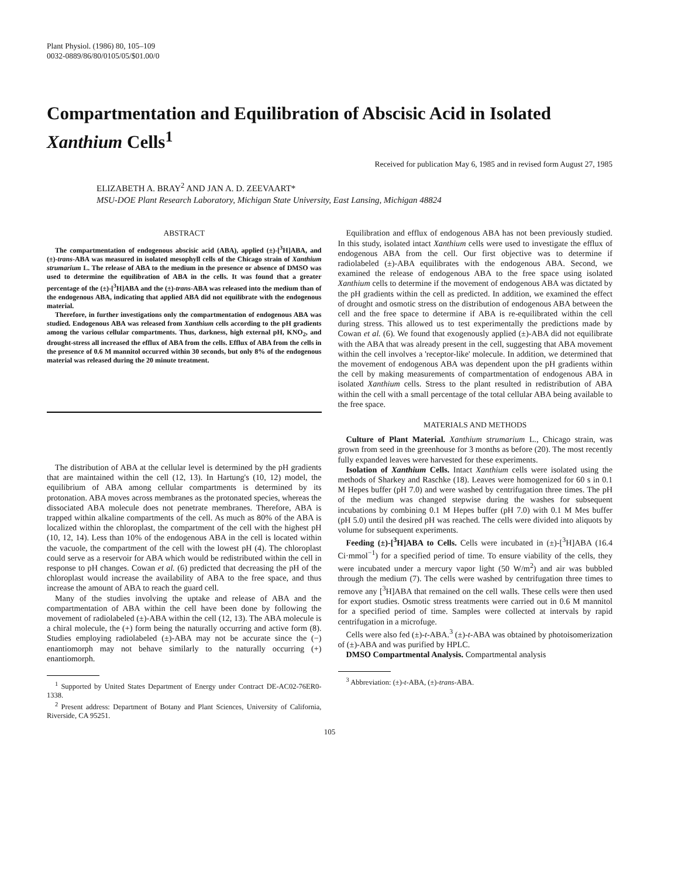Plant Physiol. (1986) 80, 105–109
0032-0889/86/80/0105/05/$01.00/0
Compartmentation and Equilibration of Abscisic Acid in Isolated Xanthium Cells<sup>1</sup>
Received for publication May 6, 1985 and in revised form August 27, 1985
ELIZABETH A. BRAY<sup>2</sup> AND JAN A. D. ZEEVAART*
MSU-DOE Plant Research Laboratory, Michigan State University, East Lansing, Michigan 48824
ABSTRACT
The compartmentation of endogenous abscisic acid (ABA), applied (±)-[<sup>3</sup>H]ABA, and (±)-trans-ABA was measured in isolated mesophyll cells of the Chicago strain of Xanthium strumarium L. The release of ABA to the medium in the presence or absence of DMSO was used to determine the equilibration of ABA in the cells. It was found that a greater percentage of the (±)-[<sup>3</sup>H]ABA and the (±)-trans-ABA was released into the medium than of the endogenous ABA, indicating that applied ABA did not equilibrate with the endogenous material.
Therefore, in further investigations only the compartmentation of endogenous ABA was studied. Endogenous ABA was released from Xanthium cells according to the pH gradients among the various cellular compartments. Thus, darkness, high external pH, KNO<sub>2</sub>, and drought-stress all increased the efflux of ABA from the cells. Efflux of ABA from the cells in the presence of 0.6 M mannitol occurred within 30 seconds, but only 8% of the endogenous material was released during the 20 minute treatment.
The distribution of ABA at the cellular level is determined by the pH gradients that are maintained within the cell (12, 13). In Hartung's (10, 12) model, the equilibrium of ABA among cellular compartments is determined by its protonation. ABA moves across membranes as the protonated species, whereas the dissociated ABA molecule does not penetrate membranes. Therefore, ABA is trapped within alkaline compartments of the cell. As much as 80% of the ABA is localized within the chloroplast, the compartment of the cell with the highest pH (10, 12, 14). Less than 10% of the endogenous ABA in the cell is located within the vacuole, the compartment of the cell with the lowest pH (4). The chloroplast could serve as a reservoir for ABA which would be redistributed within the cell in response to pH changes. Cowan et al. (6) predicted that decreasing the pH of the chloroplast would increase the availability of ABA to the free space, and thus increase the amount of ABA to reach the guard cell.
Many of the studies involving the uptake and release of ABA and the compartmentation of ABA within the cell have been done by following the movement of radiolabeled (±)-ABA within the cell (12, 13). The ABA molecule is a chiral molecule, the (+) form being the naturally occurring and active form (8). Studies employing radiolabeled (±)-ABA may not be accurate since the (−) enantiomorph may not behave similarly to the naturally occurring (+) enantiomorph.
<sup>1</sup> Supported by United States Department of Energy under Contract DE-AC02-76ER0-1338.
<sup>2</sup> Present address: Department of Botany and Plant Sciences, University of California, Riverside, CA 95251.
Equilibration and efflux of endogenous ABA has not been previously studied. In this study, isolated intact Xanthium cells were used to investigate the efflux of endogenous ABA from the cell. Our first objective was to determine if radiolabeled (±)-ABA equilibrates with the endogenous ABA. Second, we examined the release of endogenous ABA to the free space using isolated Xanthium cells to determine if the movement of endogenous ABA was dictated by the pH gradients within the cell as predicted. In addition, we examined the effect of drought and osmotic stress on the distribution of endogenous ABA between the cell and the free space to determine if ABA is re-equilibrated within the cell during stress. This allowed us to test experimentally the predictions made by Cowan et al. (6). We found that exogenously applied (±)-ABA did not equilibrate with the ABA that was already present in the cell, suggesting that ABA movement within the cell involves a 'receptor-like' molecule. In addition, we determined that the movement of endogenous ABA was dependent upon the pH gradients within the cell by making measurements of compartmentation of endogenous ABA in isolated Xanthium cells. Stress to the plant resulted in redistribution of ABA within the cell with a small percentage of the total cellular ABA being available to the free space.
MATERIALS AND METHODS
Culture of Plant Material. Xanthium strumarium L., Chicago strain, was grown from seed in the greenhouse for 3 months as before (20). The most recently fully expanded leaves were harvested for these experiments.
Isolation of Xanthium Cells. Intact Xanthium cells were isolated using the methods of Sharkey and Raschke (18). Leaves were homogenized for 60 s in 0.1 M Hepes buffer (pH 7.0) and were washed by centrifugation three times. The pH of the medium was changed stepwise during the washes for subsequent incubations by combining 0.1 M Hepes buffer (pH 7.0) with 0.1 M Mes buffer (pH 5.0) until the desired pH was reached. The cells were divided into aliquots by volume for subsequent experiments.
Feeding (±)-[<sup>3</sup>H]ABA to Cells. Cells were incubated in (±)-[<sup>3</sup>H]ABA (16.4 Ci·mmol<sup>−1</sup>) for a specified period of time. To ensure viability of the cells, they were incubated under a mercury vapor light (50 W/m<sup>2</sup>) and air was bubbled through the medium (7). The cells were washed by centrifugation three times to remove any [<sup>3</sup>H]ABA that remained on the cell walls. These cells were then used for export studies. Osmotic stress treatments were carried out in 0.6 M mannitol for a specified period of time. Samples were collected at intervals by rapid centrifugation in a microfuge.
Cells were also fed (±)-t-ABA.<sup>3</sup> (±)-t-ABA was obtained by photoisomerization of (±)-ABA and was purified by HPLC.
DMSO Compartmental Analysis. Compartmental analysis
<sup>3</sup> Abbreviation: (±)-t-ABA, (±)-trans-ABA.
105